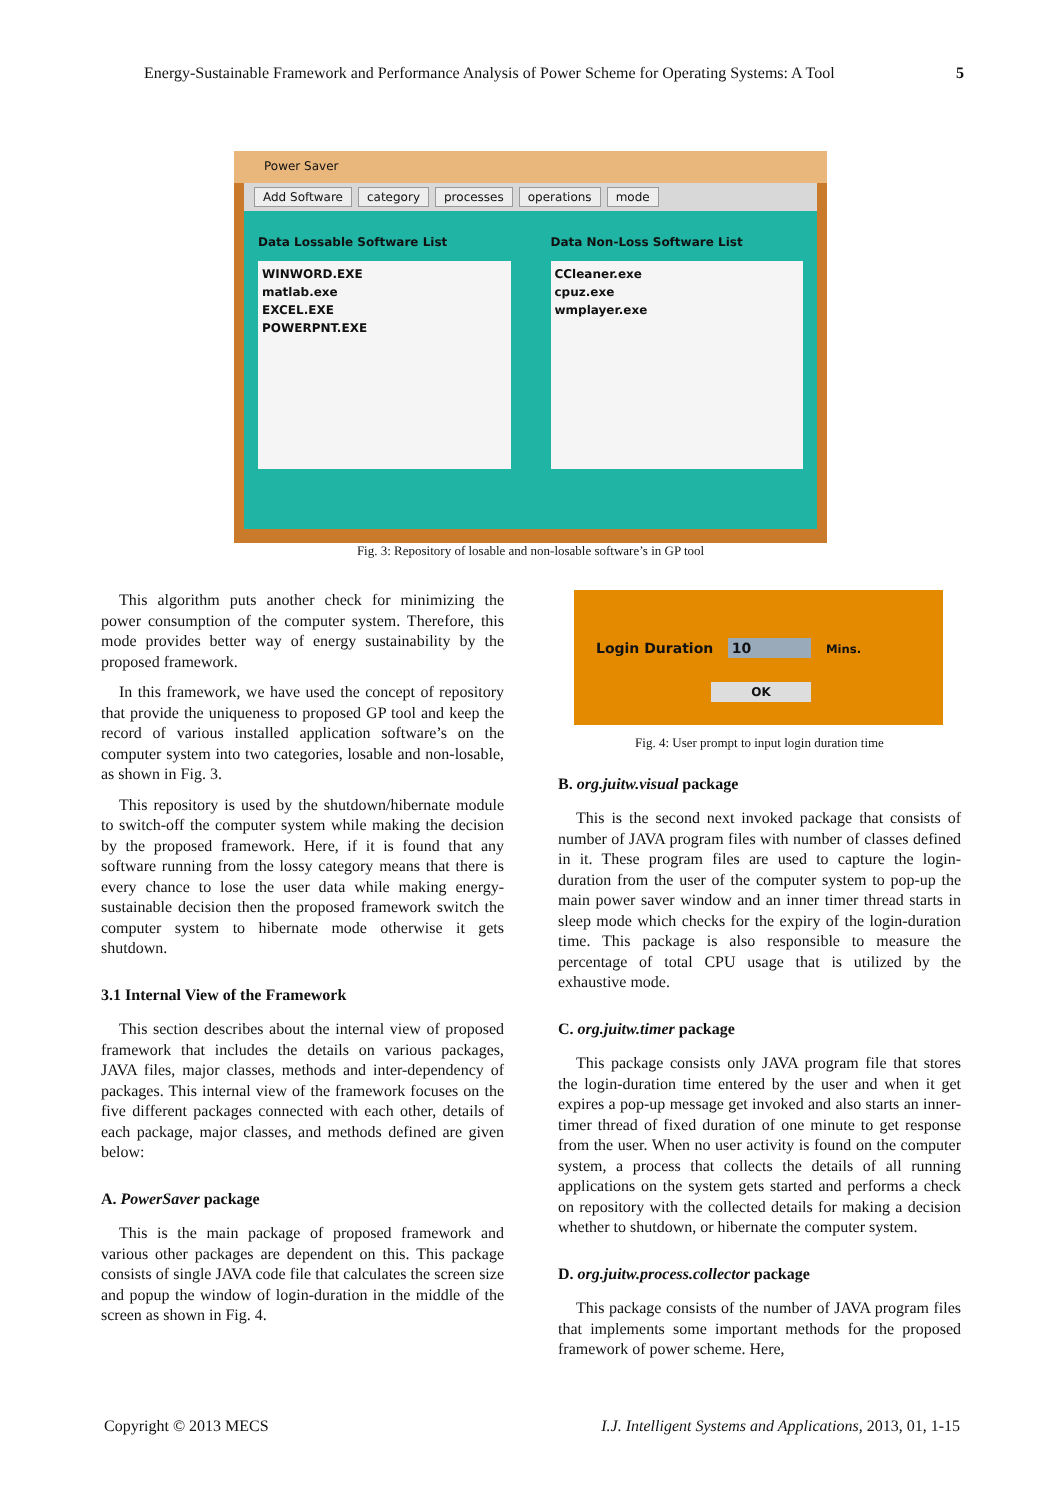Energy-Sustainable Framework and Performance Analysis of Power Scheme for Operating Systems: A Tool 5
Power Saver
Add Software category processes operations mode
Data Lossable Software List
WINWORD.EXE
matlab.exe
EXCEL.EXE
POWERPNT.EXE
Data Non-Loss Software List
CCleaner.exe
cpuz.exe
wmplayer.exe
Fig. 3: Repository of losable and non-losable software’s in GP tool
This algorithm puts another check for minimizing the power consumption of the computer system. Therefore, this mode provides better way of energy sustainability by the proposed framework.
In this framework, we have used the concept of repository that provide the uniqueness to proposed GP tool and keep the record of various installed application software’s on the computer system into two categories, losable and non-losable, as shown in Fig. 3.
This repository is used by the shutdown/hibernate module to switch-off the computer system while making the decision by the proposed framework. Here, if it is found that any software running from the lossy category means that there is every chance to lose the user data while making energy-sustainable decision then the proposed framework switch the computer system to hibernate mode otherwise it gets shutdown.
3.1 Internal View of the Framework
This section describes about the internal view of proposed framework that includes the details on various packages, JAVA files, major classes, methods and inter-dependency of packages. This internal view of the framework focuses on the five different packages connected with each other, details of each package, major classes, and methods defined are given below:
A. PowerSaver package
This is the main package of proposed framework and various other packages are dependent on this. This package consists of single JAVA code file that calculates the screen size and popup the window of login-duration in the middle of the screen as shown in Fig. 4.
Login Duration 10 Mins.
OK
Fig. 4: User prompt to input login duration time
B. org.juitw.visual package
This is the second next invoked package that consists of number of JAVA program files with number of classes defined in it. These program files are used to capture the login-duration from the user of the computer system to pop-up the main power saver window and an inner timer thread starts in sleep mode which checks for the expiry of the login-duration time. This package is also responsible to measure the percentage of total CPU usage that is utilized by the exhaustive mode.
C. org.juitw.timer package
This package consists only JAVA program file that stores the login-duration time entered by the user and when it get expires a pop-up message get invoked and also starts an inner-timer thread of fixed duration of one minute to get response from the user. When no user activity is found on the computer system, a process that collects the details of all running applications on the system gets started and performs a check on repository with the collected details for making a decision whether to shutdown, or hibernate the computer system.
D. org.juitw.process.collector package
This package consists of the number of JAVA program files that implements some important methods for the proposed framework of power scheme. Here,
Copyright © 2013 MECS I.J. Intelligent Systems and Applications, 2013, 01, 1-15